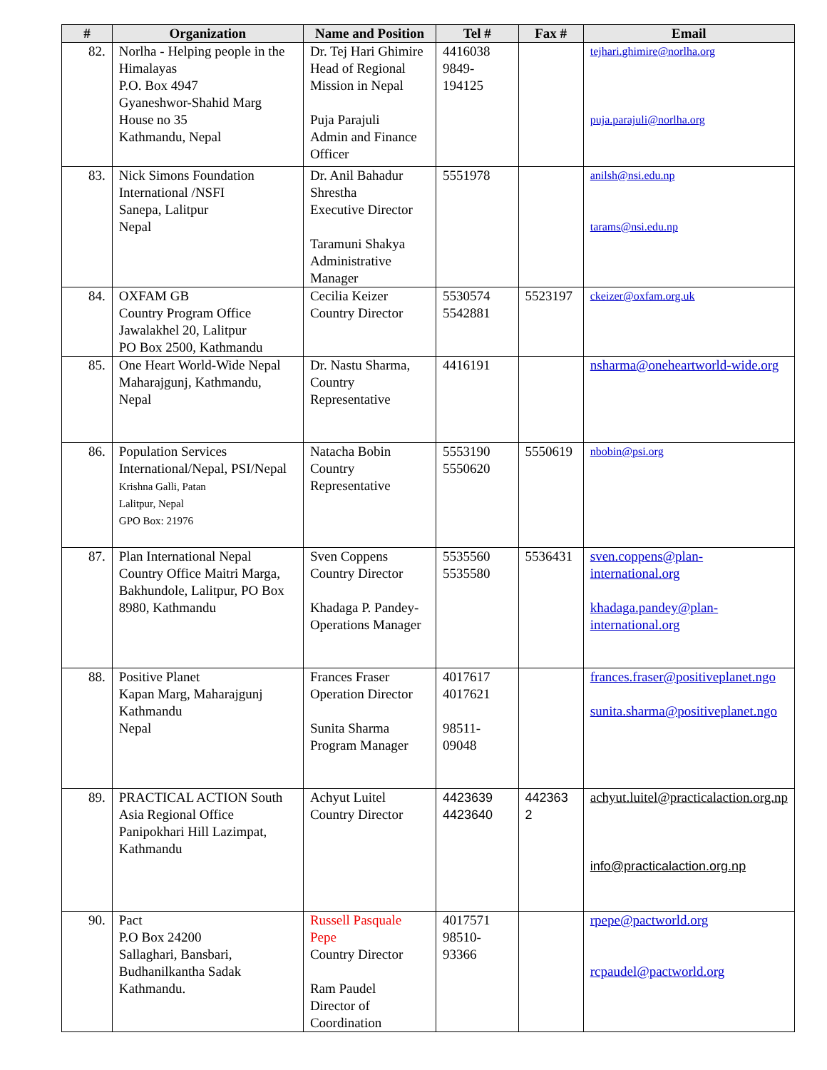| # | Organization | Name and Position | Tel # | Fax # | Email |
| --- | --- | --- | --- | --- | --- |
| 82. | Norlha - Helping people in the Himalayas P.O. Box 4947 Gyaneshwor-Shahid Marg House no 35 Kathmandu, Nepal | Dr. Tej Hari Ghimire Head of Regional Mission in Nepal Puja Parajuli Admin and Finance Officer | 4416038 9849- 194125 | | tejhari.ghimire@norlha.org puja.parajuli@norlha.org |
| 83. | Nick Simons Foundation International /NSFI Sanepa, Lalitpur Nepal | Dr. Anil Bahadur Shrestha Executive Director Taramuni Shakya Administrative Manager | 5551978 | | anilsh@nsi.edu.np tarams@nsi.edu.np |
| 84. | OXFAM GB Country Program Office Jawalakhel 20, Lalitpur PO Box 2500, Kathmandu | Cecilia Keizer Country Director | 5530574 5542881 | 5523197 | ckeizer@oxfam.org.uk |
| 85. | One Heart World-Wide Nepal Maharajgunj, Kathmandu, Nepal | Dr. Nastu Sharma, Country Representative | 4416191 | | nsharma@oneheartworld-wide.org |
| 86. | Population Services International/Nepal, PSI/Nepal Krishna Galli, Patan Lalitpur, Nepal GPO Box: 21976 | Natacha Bobin Country Representative | 5553190 5550620 | 5550619 | nbobin@psi.org |
| 87. | Plan International Nepal Country Office Maitri Marga, Bakhundole, Lalitpur, PO Box 8980, Kathmandu | Sven Coppens Country Director Khadaga P. Pandey-Operations Manager | 5535560 5535580 | 5536431 | sven.coppens@plan-international.org khadaga.pandey@plan-international.org |
| 88. | Positive Planet Kapan Marg, Maharajgunj Kathmandu Nepal | Frances Fraser Operation Director Sunita Sharma Program Manager | 4017617 4017621 98511- 09048 | | frances.fraser@positiveplanet.ngo sunita.sharma@positiveplanet.ngo |
| 89. | PRACTICAL ACTION South Asia Regional Office Panipokhari Hill Lazimpat, Kathmandu | Achyut Luitel Country Director | 4423639 4423640 | 442363 2 | achyut.luitel@practicalaction.org.np info@practicalaction.org.np |
| 90. | Pact P.O Box 24200 Sallaghari, Bansbari, Budhanilkantha Sadak Kathmandu. | Russell Pasquale Pepe Country Director Ram Paudel Director of Coordination | 4017571 98510- 93366 | | rpepe@pactworld.org rcpaudel@pactworld.org |